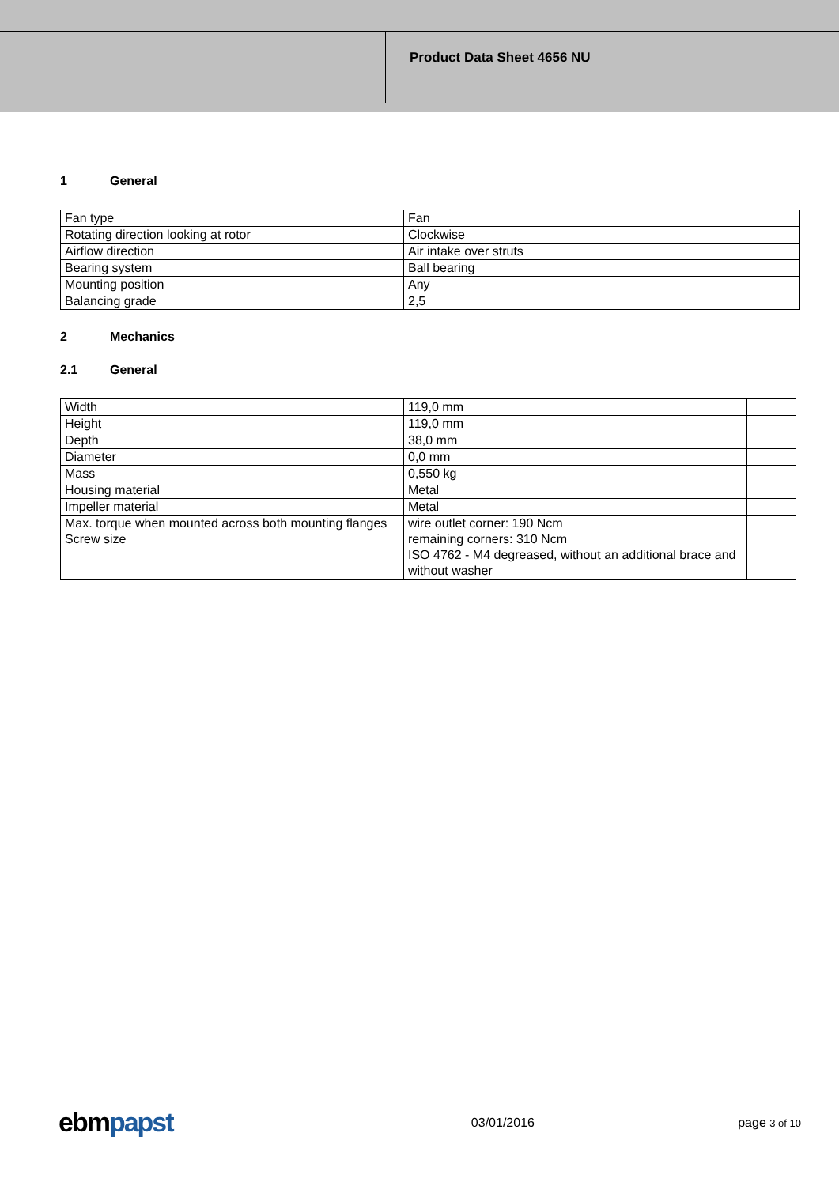Product Data Sheet 4656 NU
1 General
| Fan type | Fan |
| Rotating direction looking at rotor | Clockwise |
| Airflow direction | Air intake over struts |
| Bearing system | Ball bearing |
| Mounting position | Any |
| Balancing grade | 2,5 |
2 Mechanics
2.1 General
| Width | 119,0 mm | |
| Height | 119,0 mm | |
| Depth | 38,0 mm | |
| Diameter | 0,0 mm | |
| Mass | 0,550 kg | |
| Housing material | Metal | |
| Impeller material | Metal | |
| Max. torque when mounted across both mounting flanges Screw size | wire outlet corner: 190 Ncm remaining corners: 310 Ncm ISO 4762 - M4 degreased, without an additional brace and without washer | |
ebmpapst
03/01/2016 page 3 of 10